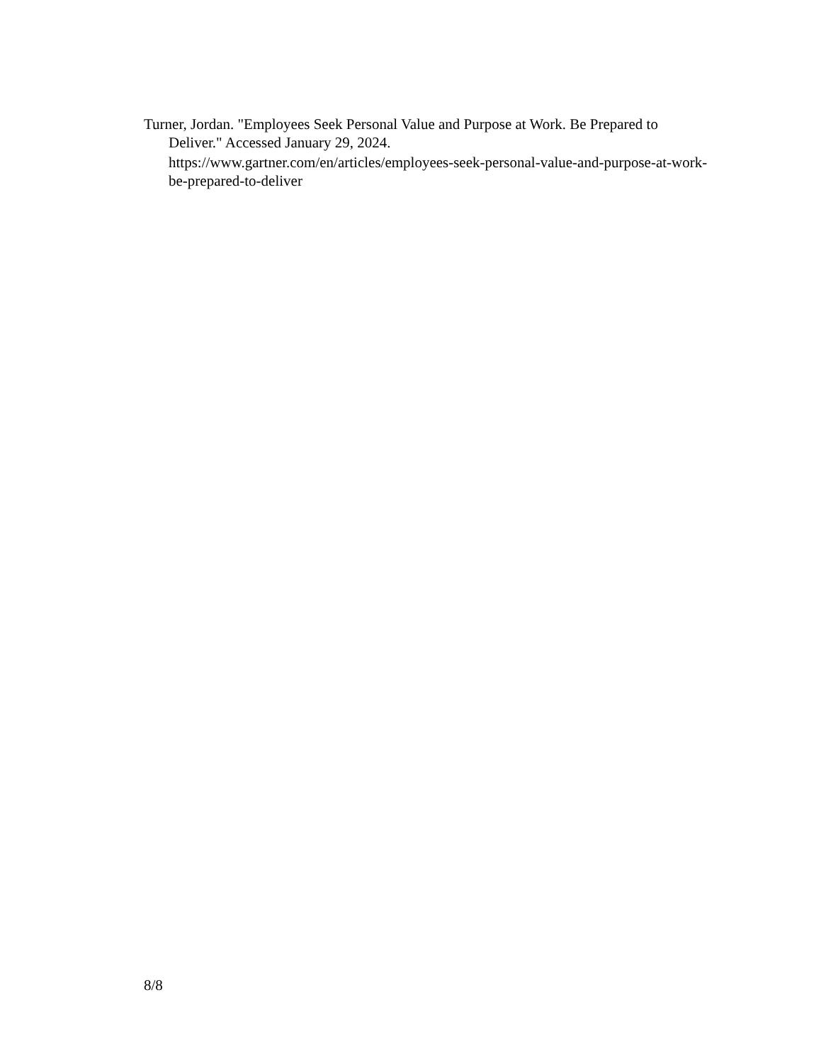Turner, Jordan. "Employees Seek Personal Value and Purpose at Work. Be Prepared to Deliver." Accessed January 29, 2024.
https://www.gartner.com/en/articles/employees-seek-personal-value-and-purpose-at-work-be-prepared-to-deliver
8/8